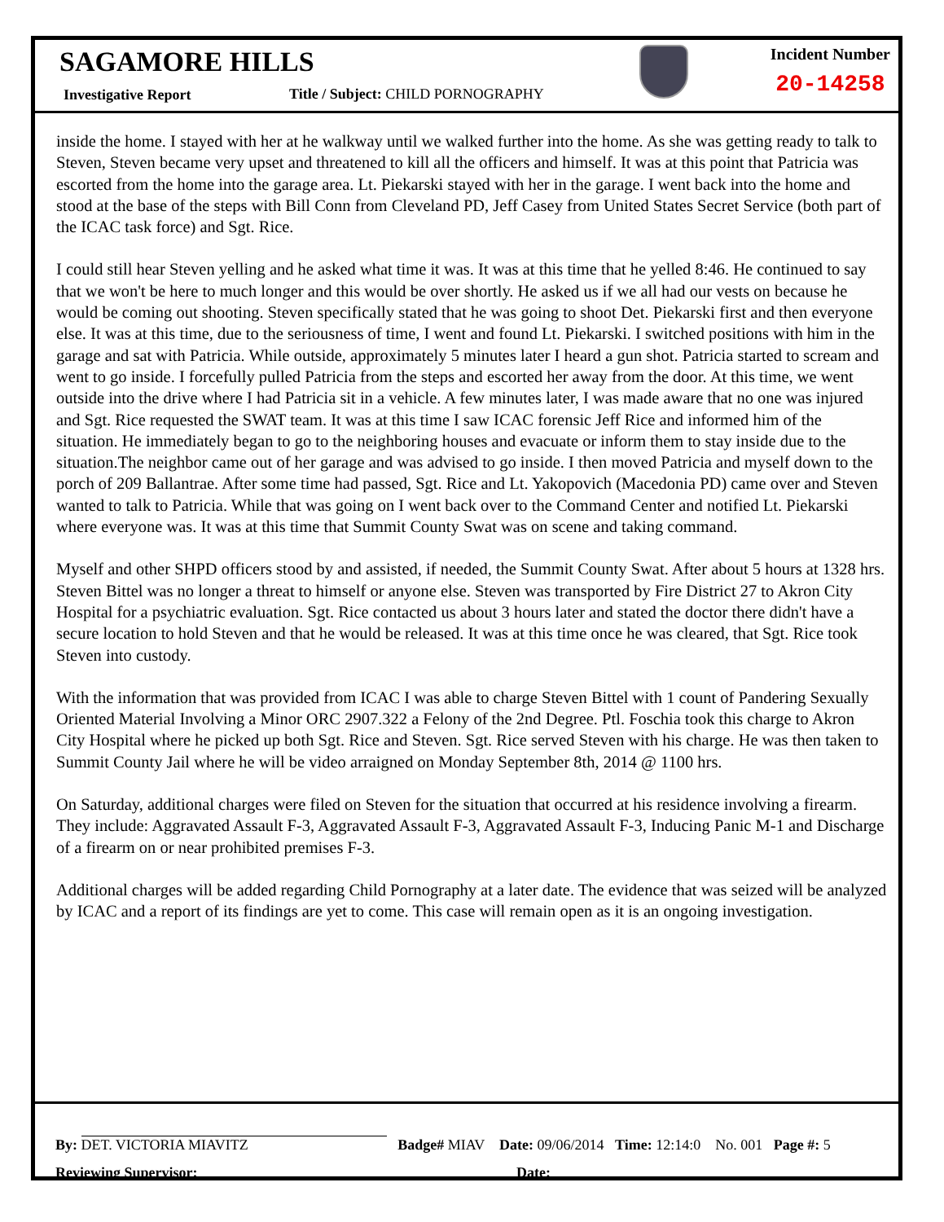SAGAMORE HILLS
Investigative Report
Title / Subject: CHILD PORNOGRAPHY
Incident Number
20-14258
inside the home. I stayed with her at he walkway until we walked further into the home. As she was getting ready to talk to Steven, Steven became very upset and threatened to kill all the officers and himself. It was at this point that Patricia was escorted from the home into the garage area. Lt. Piekarski stayed with her in the garage. I went back into the home and stood at the base of the steps with Bill Conn from Cleveland PD, Jeff Casey from United States Secret Service (both part of the ICAC task force) and Sgt. Rice.
I could still hear Steven yelling and he asked what time it was. It was at this time that he yelled 8:46. He continued to say that we won't be here to much longer and this would be over shortly. He asked us if we all had our vests on because he would be coming out shooting. Steven specifically stated that he was going to shoot Det. Piekarski first and then everyone else. It was at this time, due to the seriousness of time, I went and found Lt. Piekarski. I switched positions with him in the garage and sat with Patricia. While outside, approximately 5 minutes later I heard a gun shot. Patricia started to scream and went to go inside. I forcefully pulled Patricia from the steps and escorted her away from the door. At this time, we went outside into the drive where I had Patricia sit in a vehicle. A few minutes later, I was made aware that no one was injured and Sgt. Rice requested the SWAT team. It was at this time I saw ICAC forensic Jeff Rice and informed him of the situation. He immediately began to go to the neighboring houses and evacuate or inform them to stay inside due to the situation.The neighbor came out of her garage and was advised to go inside. I then moved Patricia and myself down to the porch of 209 Ballantrae. After some time had passed, Sgt. Rice and Lt. Yakopovich (Macedonia PD) came over and Steven wanted to talk to Patricia. While that was going on I went back over to the Command Center and notified Lt. Piekarski where everyone was. It was at this time that Summit County Swat was on scene and taking command.
Myself and other SHPD officers stood by and assisted, if needed, the Summit County Swat. After about 5 hours at 1328 hrs. Steven Bittel was no longer a threat to himself or anyone else. Steven was transported by Fire District 27 to Akron City Hospital for a psychiatric evaluation. Sgt. Rice contacted us about 3 hours later and stated the doctor there didn't have a secure location to hold Steven and that he would be released. It was at this time once he was cleared, that Sgt. Rice took Steven into custody.
With the information that was provided from ICAC I was able to charge Steven Bittel with 1 count of Pandering Sexually Oriented Material Involving a Minor ORC 2907.322 a Felony of the 2nd Degree. Ptl. Foschia took this charge to Akron City Hospital where he picked up both Sgt. Rice and Steven. Sgt. Rice served Steven with his charge. He was then taken to Summit County Jail where he will be video arraigned on Monday September 8th, 2014 @ 1100 hrs.
On Saturday, additional charges were filed on Steven for the situation that occurred at his residence involving a firearm. They include: Aggravated Assault F-3, Aggravated Assault F-3, Aggravated Assault F-3, Inducing Panic M-1 and Discharge of a firearm on or near prohibited premises F-3.
Additional charges will be added regarding Child Pornography at a later date. The evidence that was seized will be analyzed by ICAC and a report of its findings are yet to come. This case will remain open as it is an ongoing investigation.
By: DET. VICTORIA MIAVITZ Badge# MIAV Date: 09/06/2014 Time: 12:14:0 No. 001 Page #: 5
Reviewing Supervisor:________________________________________ Date: _______________